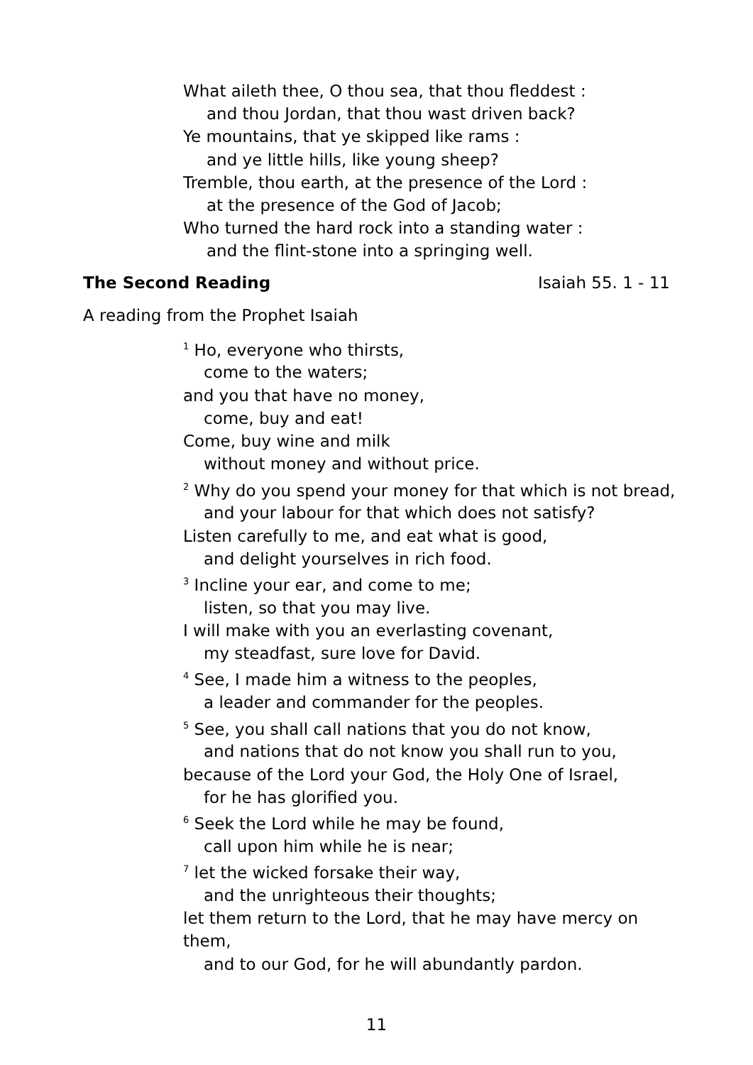What aileth thee, O thou sea, that thou fleddest :
and thou Jordan, that thou wast driven back?
Ye mountains, that ye skipped like rams :
and ye little hills, like young sheep?
Tremble, thou earth, at the presence of the Lord :
at the presence of the God of Jacob;
Who turned the hard rock into a standing water :
and the flint-stone into a springing well.
The Second Reading Isaiah 55. 1 - 11
A reading from the Prophet Isaiah
<sup>1</sup> Ho, everyone who thirsts,
come to the waters;
and you that have no money,
come, buy and eat!
Come, buy wine and milk
without money and without price.
<sup>2</sup> Why do you spend your money for that which is not bread,
and your labour for that which does not satisfy?
Listen carefully to me, and eat what is good,
and delight yourselves in rich food.
<sup>3</sup> Incline your ear, and come to me;
listen, so that you may live.
I will make with you an everlasting covenant,
my steadfast, sure love for David.
<sup>4</sup> See, I made him a witness to the peoples,
a leader and commander for the peoples.
<sup>5</sup> See, you shall call nations that you do not know,
and nations that do not know you shall run to you,
because of the Lord your God, the Holy One of Israel,
for he has glorified you.
<sup>6</sup> Seek the Lord while he may be found,
call upon him while he is near;
<sup>7</sup> let the wicked forsake their way,
and the unrighteous their thoughts;
let them return to the Lord, that he may have mercy on them,
and to our God, for he will abundantly pardon.
11